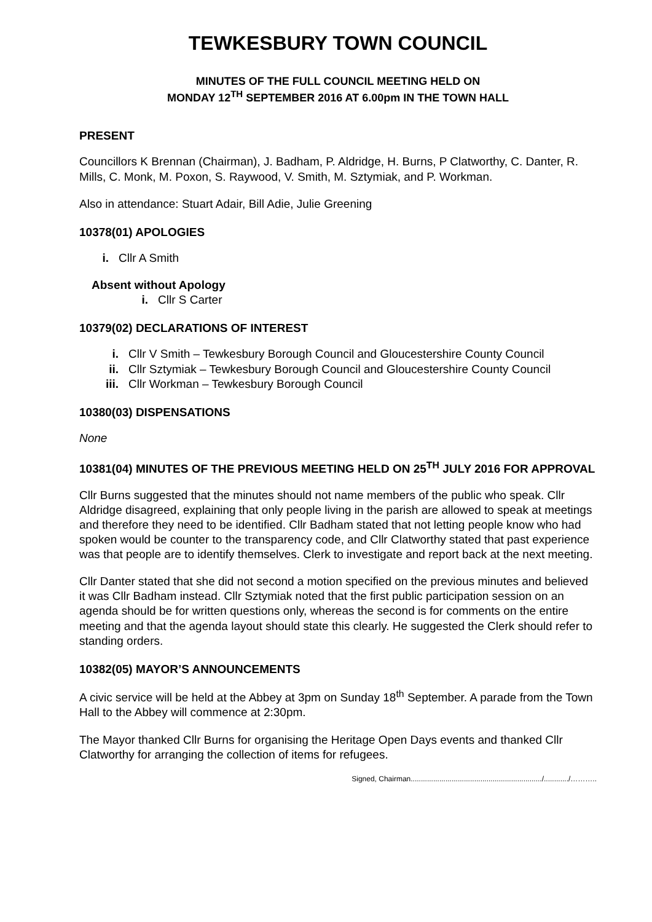TEWKESBURY TOWN COUNCIL
MINUTES OF THE FULL COUNCIL MEETING HELD ON
MONDAY 12<sup>TH</sup> SEPTEMBER 2016 AT 6.00pm IN THE TOWN HALL
PRESENT
Councillors K Brennan (Chairman), J. Badham, P. Aldridge, H. Burns, P Clatworthy, C. Danter, R. Mills, C. Monk, M. Poxon, S. Raywood, V. Smith, M. Sztymiak, and P. Workman.
Also in attendance: Stuart Adair, Bill Adie, Julie Greening
10378(01) APOLOGIES
i. Cllr A Smith
Absent without Apology
i. Cllr S Carter
10379(02) DECLARATIONS OF INTEREST
i. Cllr V Smith – Tewkesbury Borough Council and Gloucestershire County Council
ii. Cllr Sztymiak – Tewkesbury Borough Council and Gloucestershire County Council
iii. Cllr Workman – Tewkesbury Borough Council
10380(03) DISPENSATIONS
None
10381(04) MINUTES OF THE PREVIOUS MEETING HELD ON 25<sup>TH</sup> JULY 2016 FOR APPROVAL
Cllr Burns suggested that the minutes should not name members of the public who speak. Cllr Aldridge disagreed, explaining that only people living in the parish are allowed to speak at meetings and therefore they need to be identified. Cllr Badham stated that not letting people know who had spoken would be counter to the transparency code, and Cllr Clatworthy stated that past experience was that people are to identify themselves. Clerk to investigate and report back at the next meeting.
Cllr Danter stated that she did not second a motion specified on the previous minutes and believed it was Cllr Badham instead. Cllr Sztymiak noted that the first public participation session on an agenda should be for written questions only, whereas the second is for comments on the entire meeting and that the agenda layout should state this clearly. He suggested the Clerk should refer to standing orders.
10382(05) MAYOR’S ANNOUNCEMENTS
A civic service will be held at the Abbey at 3pm on Sunday 18<sup>th</sup> September. A parade from the Town Hall to the Abbey will commence at 2:30pm.
The Mayor thanked Cllr Burns for organising the Heritage Open Days events and thanked Cllr Clatworthy for arranging the collection of items for refugees.
Signed, Chairman................................................................/............/………..